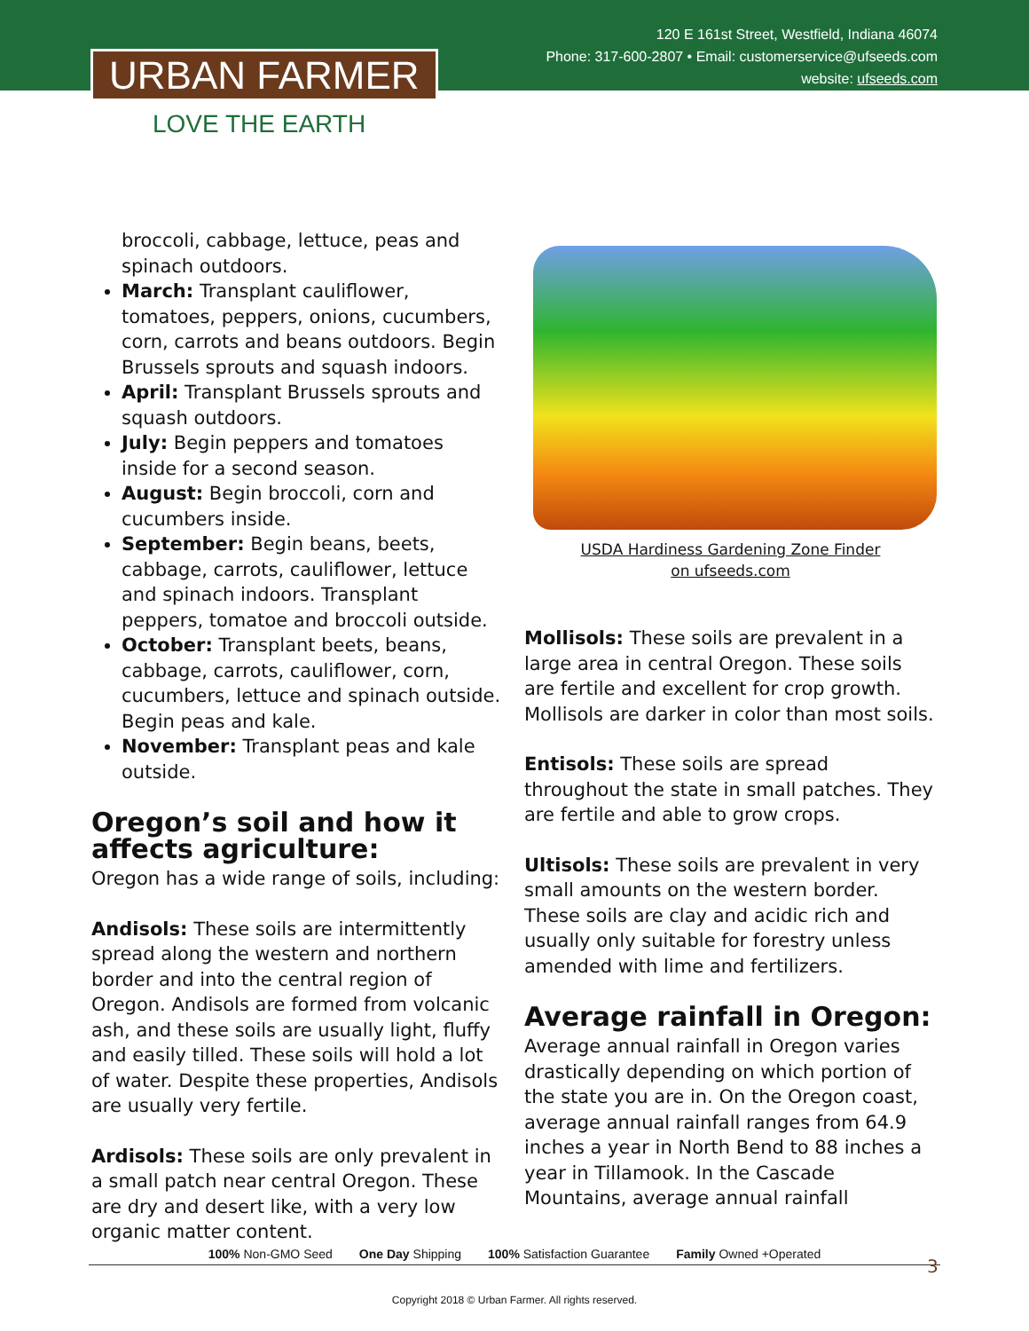120 E 161st Street, Westfield, Indiana 46074
Phone: 317-600-2807 • Email: customerservice@ufseeds.com
website: ufseeds.com
URBAN FARMER
LOVE THE EARTH
broccoli, cabbage, lettuce, peas and spinach outdoors.
March: Transplant cauliflower, tomatoes, peppers, onions, cucumbers, corn, carrots and beans outdoors. Begin Brussels sprouts and squash indoors.
April: Transplant Brussels sprouts and squash outdoors.
July: Begin peppers and tomatoes inside for a second season.
August: Begin broccoli, corn and cucumbers inside.
September: Begin beans, beets, cabbage, carrots, cauliflower, lettuce and spinach indoors. Transplant peppers, tomatoe and broccoli outside.
October: Transplant beets, beans, cabbage, carrots, cauliflower, corn, cucumbers, lettuce and spinach outside. Begin peas and kale.
November: Transplant peas and kale outside.
Oregon’s soil and how it affects agriculture:
Oregon has a wide range of soils, including:
Andisols: These soils are intermittently spread along the western and northern border and into the central region of Oregon. Andisols are formed from volcanic ash, and these soils are usually light, fluffy and easily tilled. These soils will hold a lot of water. Despite these properties, Andisols are usually very fertile.
Ardisols: These soils are only prevalent in a small patch near central Oregon. These are dry and desert like, with a very low organic matter content.
USDA Hardiness Gardening Zone Finder
on ufseeds.com
Mollisols: These soils are prevalent in a large area in central Oregon. These soils are fertile and excellent for crop growth. Mollisols are darker in color than most soils.
Entisols: These soils are spread throughout the state in small patches. They are fertile and able to grow crops.
Ultisols: These soils are prevalent in very small amounts on the western border. These soils are clay and acidic rich and usually only suitable for forestry unless amended with lime and fertilizers.
Average rainfall in Oregon:
Average annual rainfall in Oregon varies drastically depending on which portion of the state you are in. On the Oregon coast, average annual rainfall ranges from 64.9 inches a year in North Bend to 88 inches a year in Tillamook. In the Cascade Mountains, average annual rainfall
100% Non-GMO Seed One Day Shipping 100% Satisfaction Guarantee Family Owned +Operated
3
Copyright 2018 © Urban Farmer. All rights reserved.